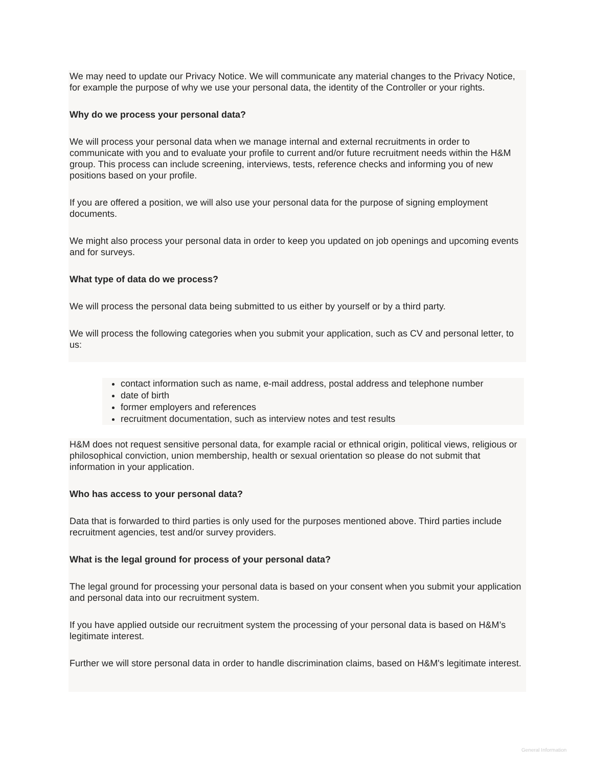We may need to update our Privacy Notice. We will communicate any material changes to the Privacy Notice, for example the purpose of why we use your personal data, the identity of the Controller or your rights.
Why do we process your personal data?
We will process your personal data when we manage internal and external recruitments in order to communicate with you and to evaluate your profile to current and/or future recruitment needs within the H&M group. This process can include screening, interviews, tests, reference checks and informing you of new positions based on your profile.
If you are offered a position, we will also use your personal data for the purpose of signing employment documents.
We might also process your personal data in order to keep you updated on job openings and upcoming events and for surveys.
What type of data do we process?
We will process the personal data being submitted to us either by yourself or by a third party.
We will process the following categories when you submit your application, such as CV and personal letter, to us:
contact information such as name, e-mail address, postal address and telephone number
date of birth
former employers and references
recruitment documentation, such as interview notes and test results
H&M does not request sensitive personal data, for example racial or ethnical origin, political views, religious or philosophical conviction, union membership, health or sexual orientation so please do not submit that information in your application.
Who has access to your personal data?
Data that is forwarded to third parties is only used for the purposes mentioned above. Third parties include recruitment agencies, test and/or survey providers.
What is the legal ground for process of your personal data?
The legal ground for processing your personal data is based on your consent when you submit your application and personal data into our recruitment system.
If you have applied outside our recruitment system the processing of your personal data is based on H&M’s legitimate interest.
Further we will store personal data in order to handle discrimination claims, based on H&M's legitimate interest.
General Information